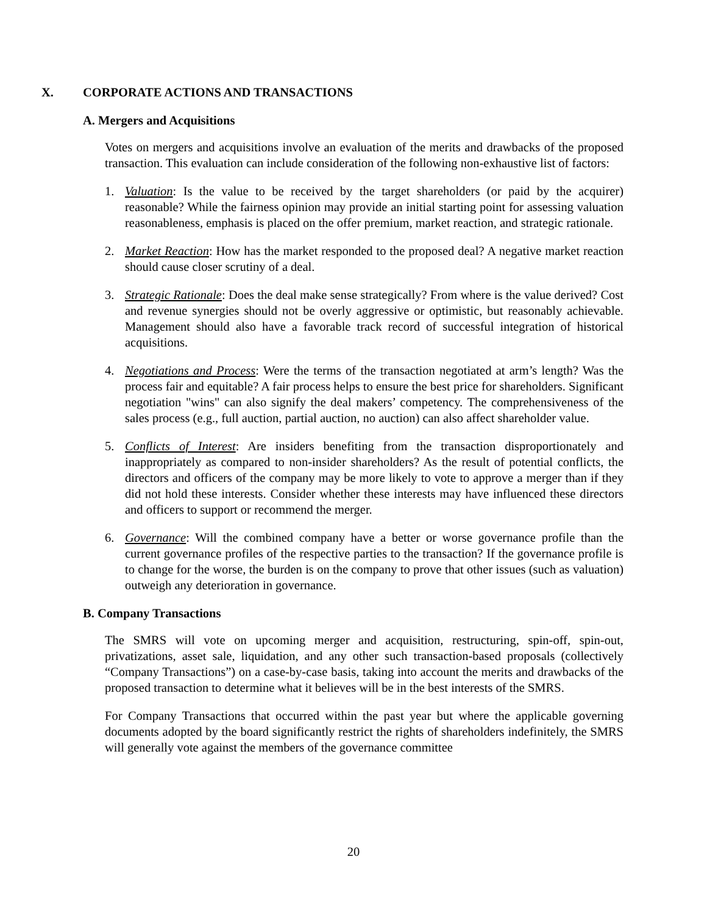X. CORPORATE ACTIONS AND TRANSACTIONS
A. Mergers and Acquisitions
Votes on mergers and acquisitions involve an evaluation of the merits and drawbacks of the proposed transaction. This evaluation can include consideration of the following non-exhaustive list of factors:
1. Valuation: Is the value to be received by the target shareholders (or paid by the acquirer) reasonable? While the fairness opinion may provide an initial starting point for assessing valuation reasonableness, emphasis is placed on the offer premium, market reaction, and strategic rationale.
2. Market Reaction: How has the market responded to the proposed deal? A negative market reaction should cause closer scrutiny of a deal.
3. Strategic Rationale: Does the deal make sense strategically? From where is the value derived? Cost and revenue synergies should not be overly aggressive or optimistic, but reasonably achievable. Management should also have a favorable track record of successful integration of historical acquisitions.
4. Negotiations and Process: Were the terms of the transaction negotiated at arm’s length? Was the process fair and equitable? A fair process helps to ensure the best price for shareholders. Significant negotiation "wins" can also signify the deal makers’ competency. The comprehensiveness of the sales process (e.g., full auction, partial auction, no auction) can also affect shareholder value.
5. Conflicts of Interest: Are insiders benefiting from the transaction disproportionately and inappropriately as compared to non-insider shareholders? As the result of potential conflicts, the directors and officers of the company may be more likely to vote to approve a merger than if they did not hold these interests. Consider whether these interests may have influenced these directors and officers to support or recommend the merger.
6. Governance: Will the combined company have a better or worse governance profile than the current governance profiles of the respective parties to the transaction? If the governance profile is to change for the worse, the burden is on the company to prove that other issues (such as valuation) outweigh any deterioration in governance.
B. Company Transactions
The SMRS will vote on upcoming merger and acquisition, restructuring, spin-off, spin-out, privatizations, asset sale, liquidation, and any other such transaction-based proposals (collectively “Company Transactions”) on a case-by-case basis, taking into account the merits and drawbacks of the proposed transaction to determine what it believes will be in the best interests of the SMRS.
For Company Transactions that occurred within the past year but where the applicable governing documents adopted by the board significantly restrict the rights of shareholders indefinitely, the SMRS will generally vote against the members of the governance committee
20